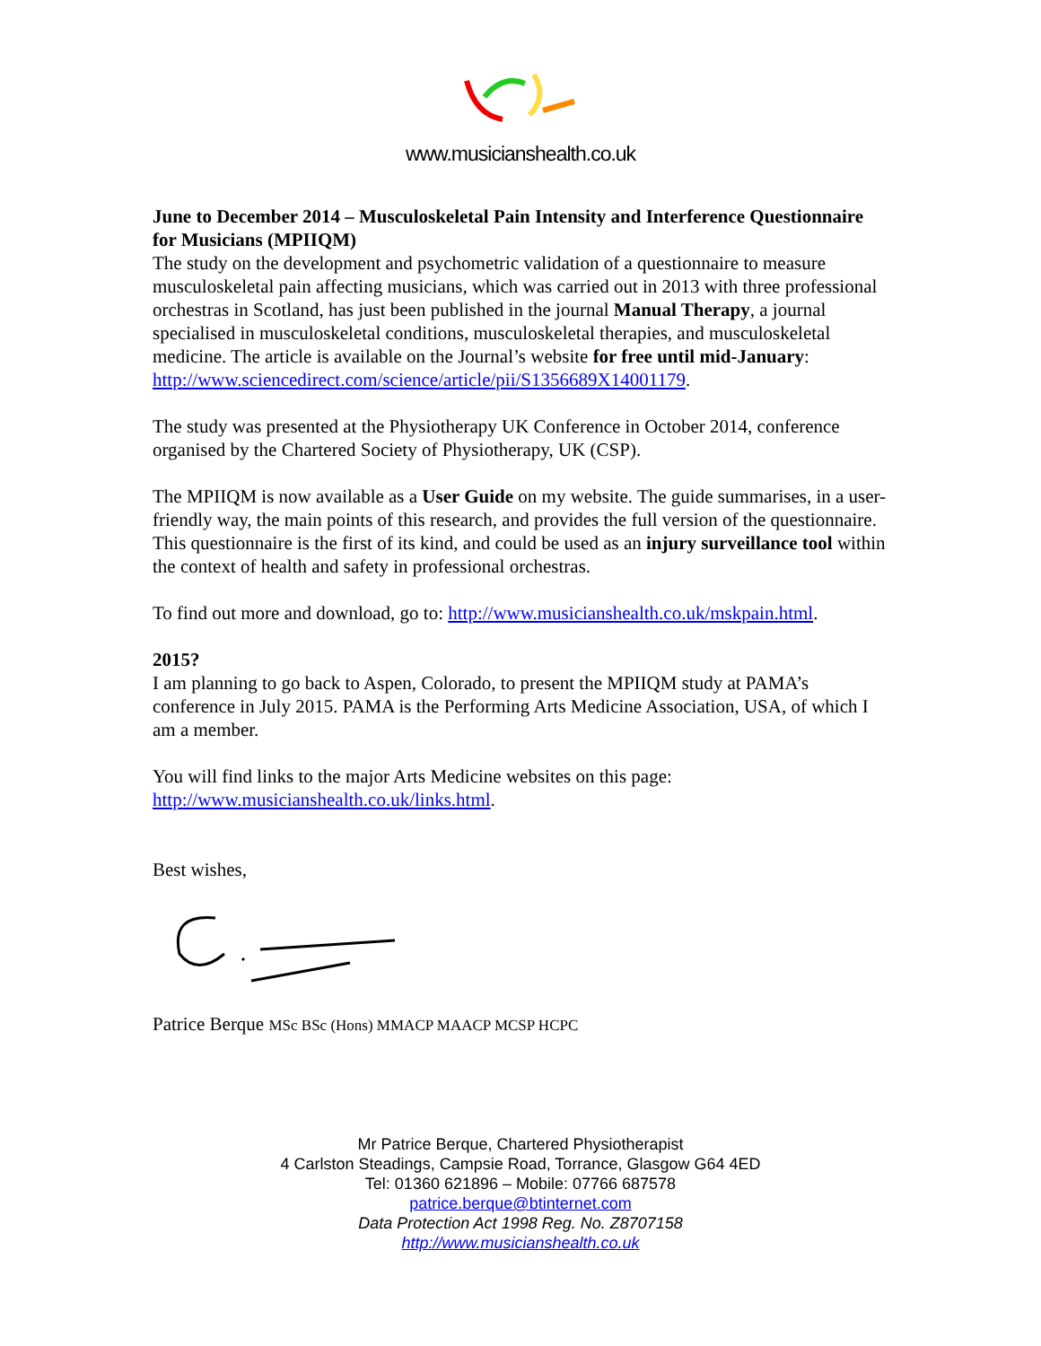www.musicianshealth.co.uk
June to December 2014 – Musculoskeletal Pain Intensity and Interference Questionnaire for Musicians (MPIIQM)
The study on the development and psychometric validation of a questionnaire to measure musculoskeletal pain affecting musicians, which was carried out in 2013 with three professional orchestras in Scotland, has just been published in the journal Manual Therapy, a journal specialised in musculoskeletal conditions, musculoskeletal therapies, and musculoskeletal medicine. The article is available on the Journal’s website for free until mid-January:
http://www.sciencedirect.com/science/article/pii/S1356689X14001179.
The study was presented at the Physiotherapy UK Conference in October 2014, conference organised by the Chartered Society of Physiotherapy, UK (CSP).
The MPIIQM is now available as a User Guide on my website. The guide summarises, in a user-friendly way, the main points of this research, and provides the full version of the questionnaire. This questionnaire is the first of its kind, and could be used as an injury surveillance tool within the context of health and safety in professional orchestras.
To find out more and download, go to: http://www.musicianshealth.co.uk/mskpain.html.
2015?
I am planning to go back to Aspen, Colorado, to present the MPIIQM study at PAMA’s conference in July 2015. PAMA is the Performing Arts Medicine Association, USA, of which I am a member.
You will find links to the major Arts Medicine websites on this page:
http://www.musicianshealth.co.uk/links.html.
Best wishes,
Patrice Berque MSc BSc (Hons) MMACP MAACP MCSP HCPC
Mr Patrice Berque, Chartered Physiotherapist
4 Carlston Steadings, Campsie Road, Torrance, Glasgow G64 4ED
Tel: 01360 621896 – Mobile: 07766 687578
patrice.berque@btinternet.com
Data Protection Act 1998 Reg. No. Z8707158
http://www.musicianshealth.co.uk